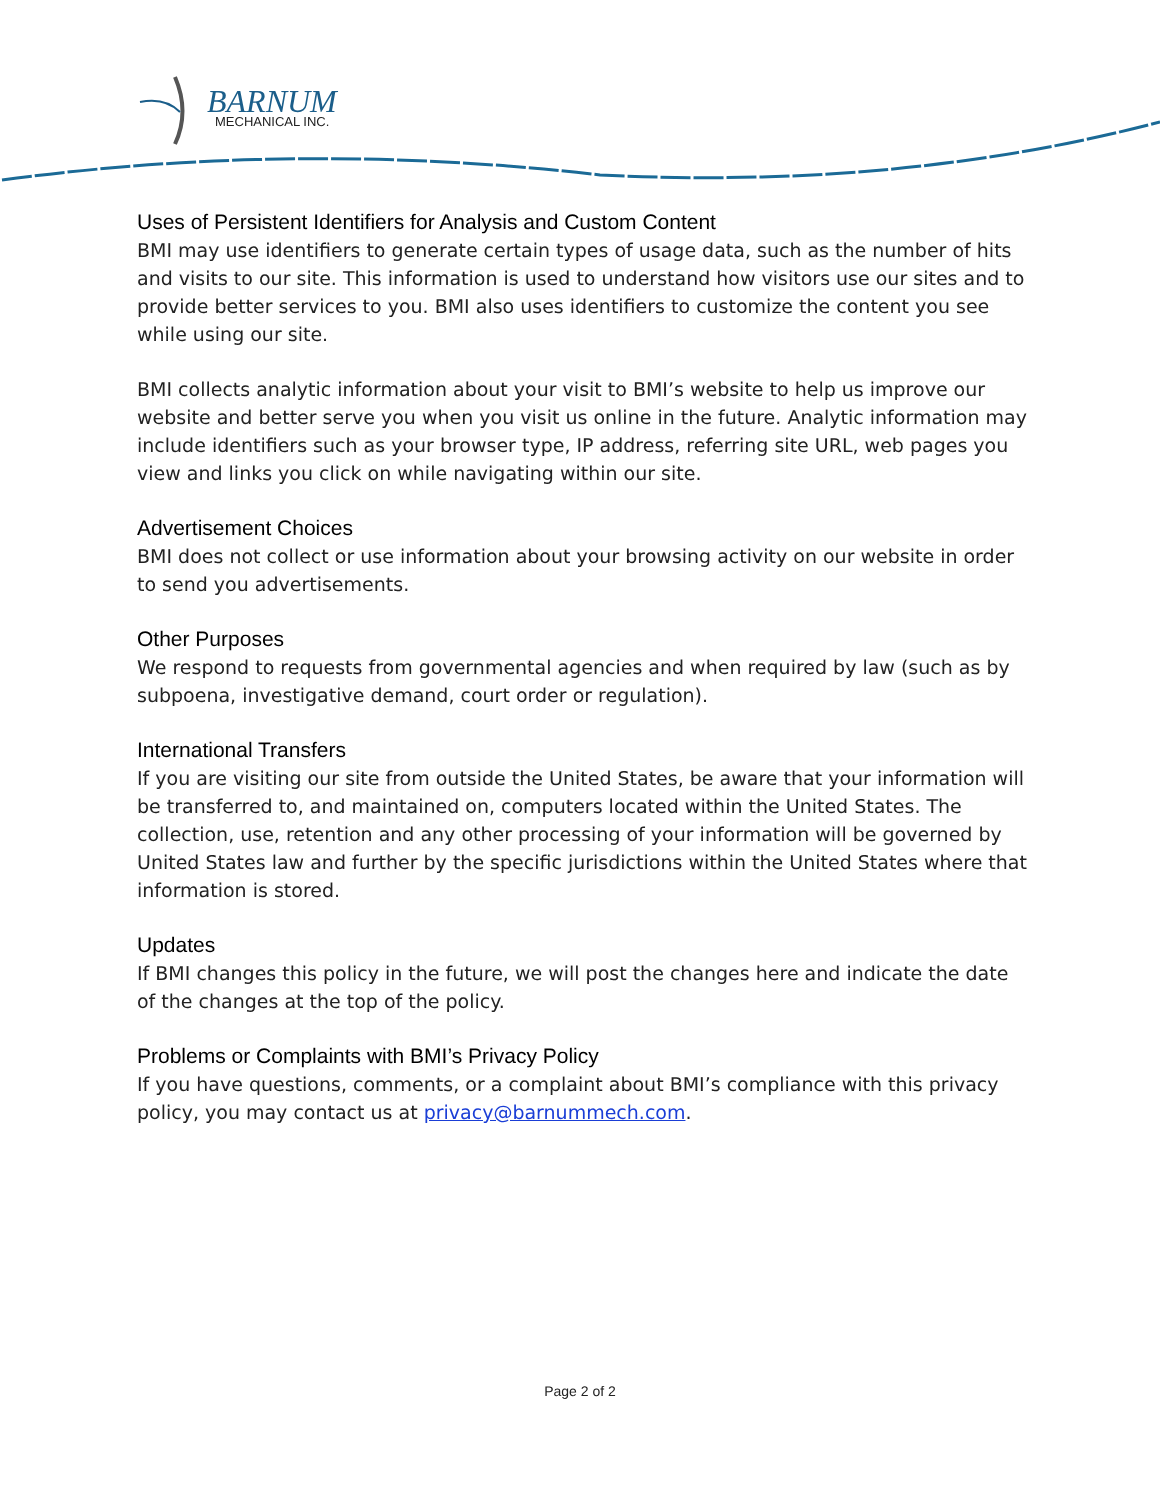BARNUM
MECHANICAL INC.
Uses of Persistent Identifiers for Analysis and Custom Content
BMI may use identifiers to generate certain types of usage data, such as the number of hits and visits to our site. This information is used to understand how visitors use our sites and to provide better services to you. BMI also uses identifiers to customize the content you see while using our site.
BMI collects analytic information about your visit to BMI’s website to help us improve our website and better serve you when you visit us online in the future. Analytic information may include identifiers such as your browser type, IP address, referring site URL, web pages you view and links you click on while navigating within our site.
Advertisement Choices
BMI does not collect or use information about your browsing activity on our website in order to send you advertisements.
Other Purposes
We respond to requests from governmental agencies and when required by law (such as by subpoena, investigative demand, court order or regulation).
International Transfers
If you are visiting our site from outside the United States, be aware that your information will be transferred to, and maintained on, computers located within the United States. The collection, use, retention and any other processing of your information will be governed by United States law and further by the specific jurisdictions within the United States where that information is stored.
Updates
If BMI changes this policy in the future, we will post the changes here and indicate the date of the changes at the top of the policy.
Problems or Complaints with BMI’s Privacy Policy
If you have questions, comments, or a complaint about BMI’s compliance with this privacy policy, you may contact us at privacy@barnummech.com.
Page 2 of 2